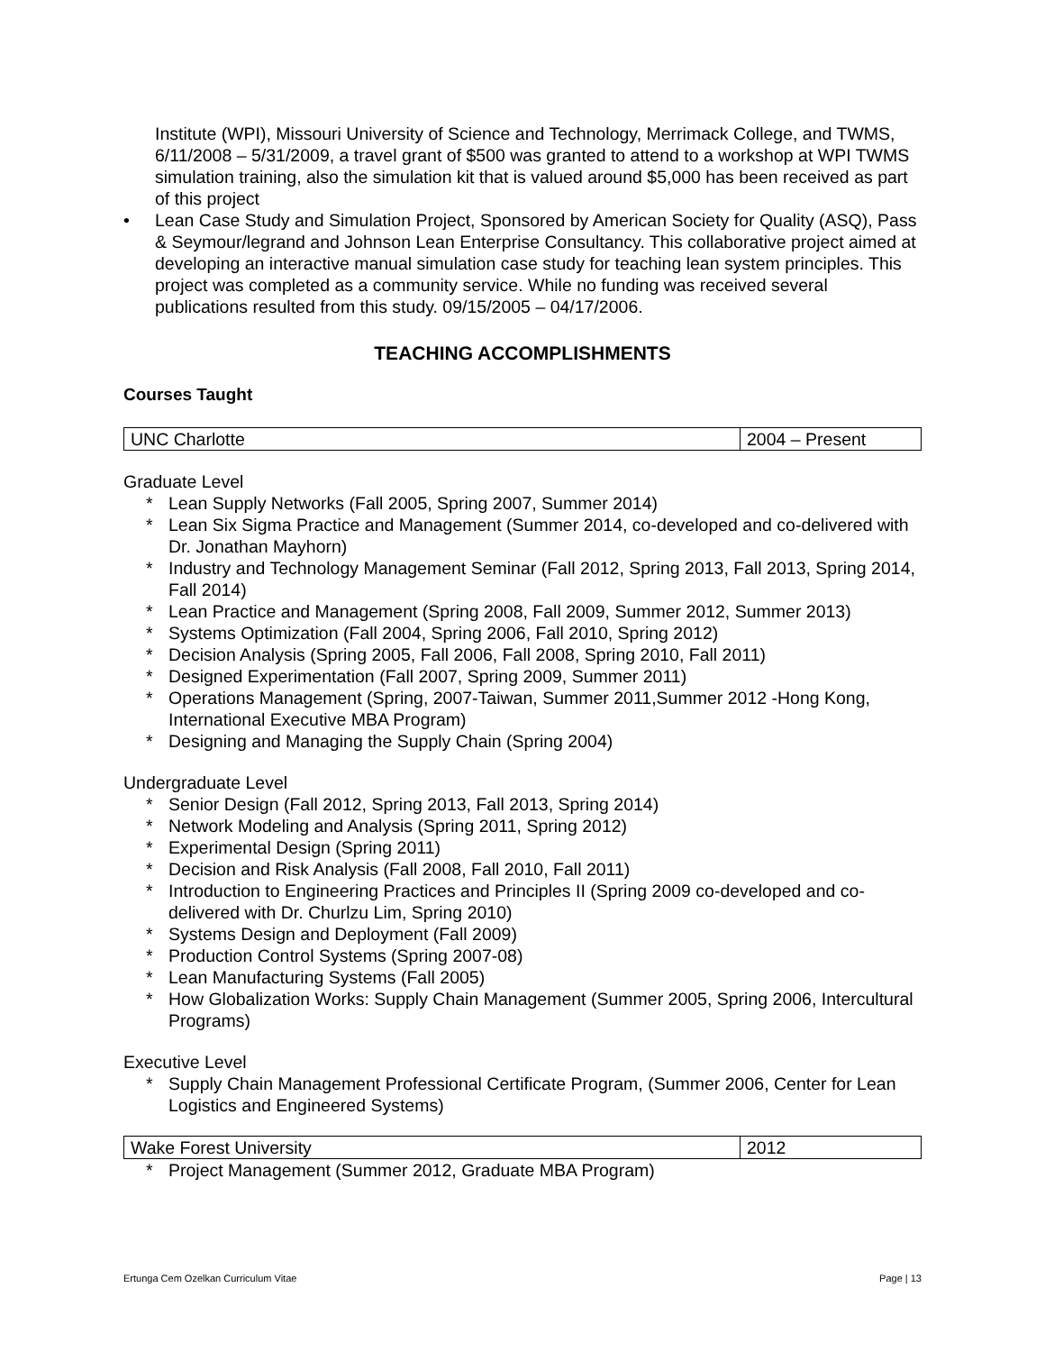Institute (WPI), Missouri University of Science and Technology, Merrimack College, and TWMS, 6/11/2008 – 5/31/2009, a travel grant of $500 was granted to attend to a workshop at WPI TWMS simulation training, also the simulation kit that is valued around $5,000 has been received as part of this project
• Lean Case Study and Simulation Project, Sponsored by American Society for Quality (ASQ), Pass & Seymour/legrand and Johnson Lean Enterprise Consultancy. This collaborative project aimed at developing an interactive manual simulation case study for teaching lean system principles. This project was completed as a community service. While no funding was received several publications resulted from this study. 09/15/2005 – 04/17/2006.
TEACHING ACCOMPLISHMENTS
Courses Taught
| UNC Charlotte | 2004 – Present |
Graduate Level
* Lean Supply Networks (Fall 2005, Spring 2007, Summer 2014)
* Lean Six Sigma Practice and Management (Summer 2014, co-developed and co-delivered with Dr. Jonathan Mayhorn)
* Industry and Technology Management Seminar (Fall 2012, Spring 2013, Fall 2013, Spring 2014, Fall 2014)
* Lean Practice and Management (Spring 2008, Fall 2009, Summer 2012, Summer 2013)
* Systems Optimization (Fall 2004, Spring 2006, Fall 2010, Spring 2012)
* Decision Analysis (Spring 2005, Fall 2006, Fall 2008, Spring 2010, Fall 2011)
* Designed Experimentation (Fall 2007, Spring 2009, Summer 2011)
* Operations Management (Spring, 2007-Taiwan, Summer 2011,Summer 2012 -Hong Kong, International Executive MBA Program)
* Designing and Managing the Supply Chain (Spring 2004)
Undergraduate Level
* Senior Design (Fall 2012, Spring 2013, Fall 2013, Spring 2014)
* Network Modeling and Analysis (Spring 2011, Spring 2012)
* Experimental Design (Spring 2011)
* Decision and Risk Analysis (Fall 2008, Fall 2010, Fall 2011)
* Introduction to Engineering Practices and Principles II (Spring 2009 co-developed and co-delivered with Dr. Churlzu Lim, Spring 2010)
* Systems Design and Deployment (Fall 2009)
* Production Control Systems (Spring 2007-08)
* Lean Manufacturing Systems (Fall 2005)
* How Globalization Works: Supply Chain Management (Summer 2005, Spring 2006, Intercultural Programs)
Executive Level
* Supply Chain Management Professional Certificate Program, (Summer 2006, Center for Lean Logistics and Engineered Systems)
| Wake Forest University | 2012 |
* Project Management (Summer 2012, Graduate MBA Program)
Ertunga Cem Ozelkan Curriculum Vitae Page | 13